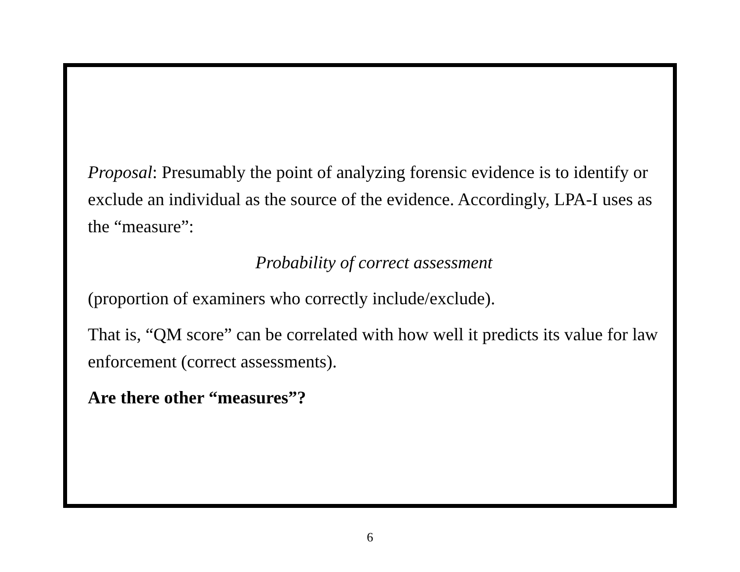Proposal: Presumably the point of analyzing forensic evidence is to identify or exclude an individual as the source of the evidence. Accordingly, LPA-I uses as the “measure”:
Probability of correct assessment
(proportion of examiners who correctly include/exclude).
That is, “QM score” can be correlated with how well it predicts its value for law enforcement (correct assessments).
Are there other “measures”?
6